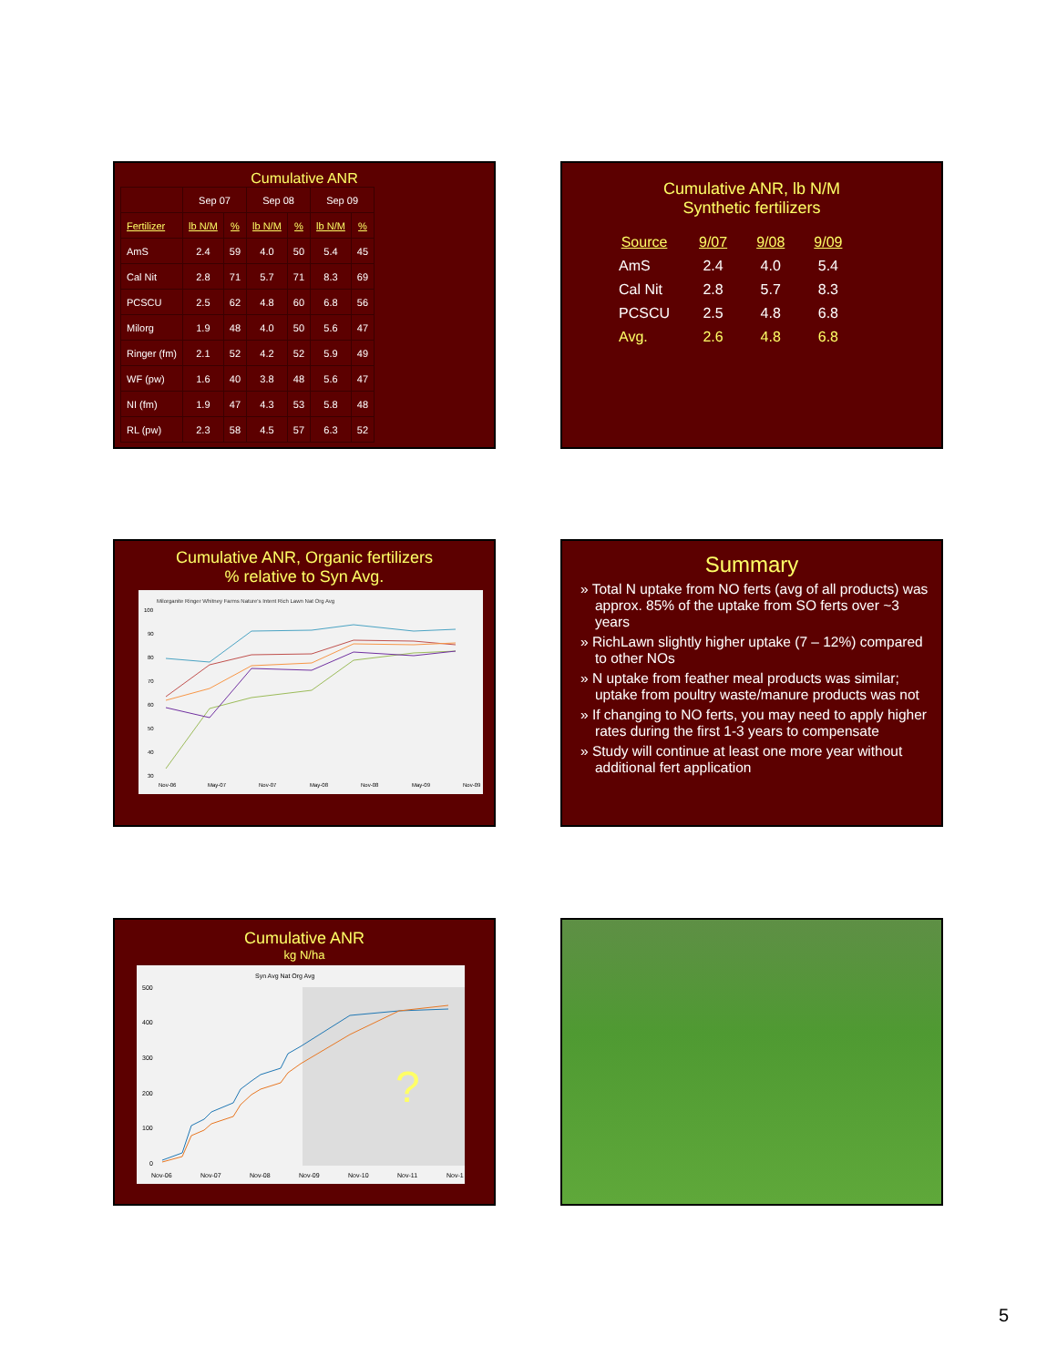Cumulative ANR
| | Sep 07 | | Sep 08 | | Sep 09 | |
| --- | --- | --- | --- | --- | --- | --- |
| Fertilizer | lb N/M | % | lb N/M | % | lb N/M | % |
| AmS | 2.4 | 59 | 4.0 | 50 | 5.4 | 45 |
| Cal Nit | 2.8 | 71 | 5.7 | 71 | 8.3 | 69 |
| PCSCU | 2.5 | 62 | 4.8 | 60 | 6.8 | 56 |
| Milorg | 1.9 | 48 | 4.0 | 50 | 5.6 | 47 |
| Ringer (fm) | 2.1 | 52 | 4.2 | 52 | 5.9 | 49 |
| WF (pw) | 1.6 | 40 | 3.8 | 48 | 5.6 | 47 |
| NI (fm) | 1.9 | 47 | 4.3 | 53 | 5.8 | 48 |
| RL (pw) | 2.3 | 58 | 4.5 | 57 | 6.3 | 52 |
Cumulative ANR, lb N/M
Synthetic fertilizers
| Source | 9/07 | 9/08 | 9/09 |
| AmS | 2.4 | 4.0 | 5.4 |
| Cal Nit | 2.8 | 5.7 | 8.3 |
| PCSCU | 2.5 | 4.8 | 6.8 |
| Avg. | 2.6 | 4.8 | 6.8 |
Cumulative ANR, Organic fertilizers
% relative to Syn Avg.
Milorganite Ringer Whitney Farms Nature's Intent Rich Lawn Nat Org Avg
100
90
80
70
60
50
40
30
Nov-06
May-07
Nov-07
May-08
Nov-08
May-09
Nov-09
Summary
» Total N uptake from NO ferts (avg of all products) was approx. 85% of the uptake from SO ferts over ~3 years
» RichLawn slightly higher uptake (7 – 12%) compared to other NOs
» N uptake from feather meal products was similar; uptake from poultry waste/manure products was not
» If changing to NO ferts, you may need to apply higher rates during the first 1-3 years to compensate
» Study will continue at least one more year without additional fert application
Cumulative ANR
kg N/ha
Syn Avg Nat Org Avg
500
400
300
200
100
0
?
Nov-06
Nov-07
Nov-08
Nov-09
Nov-10
Nov-11
Nov-1
5